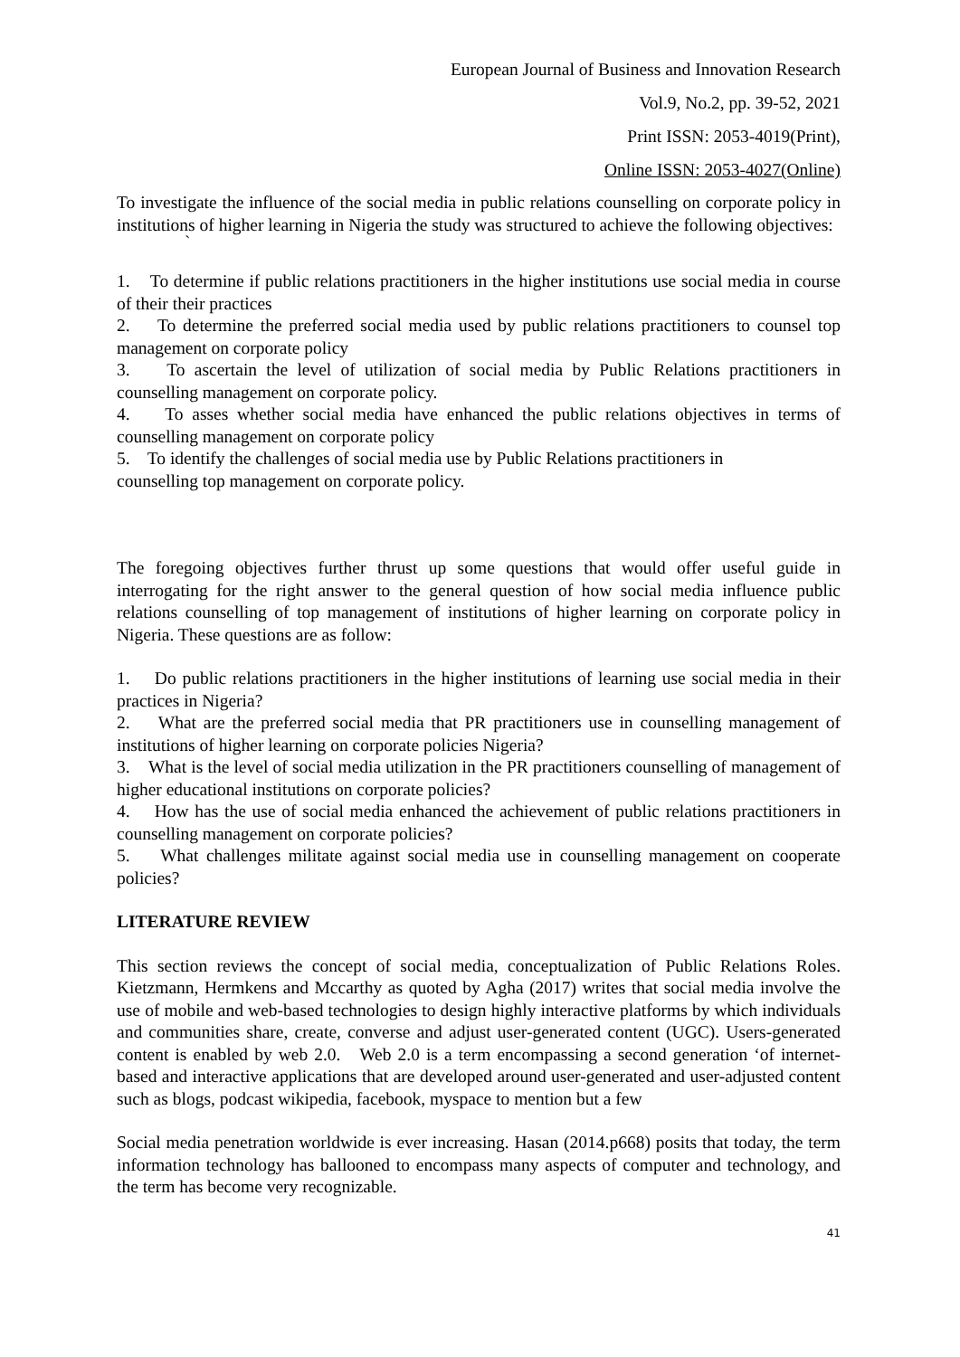European Journal of Business and Innovation Research
Vol.9, No.2, pp. 39-52, 2021
Print ISSN: 2053-4019(Print),
Online ISSN: 2053-4027(Online)
To investigate the influence of the social media in public relations counselling on corporate policy in institutions of higher learning in Nigeria the study was structured to achieve the following objectives:
`
1. To determine if public relations practitioners in the higher institutions use social media in course of their their practices
2. To determine the preferred social media used by public relations practitioners to counsel top management on corporate policy
3. To ascertain the level of utilization of social media by Public Relations practitioners in counselling management on corporate policy.
4. To asses whether social media have enhanced the public relations objectives in terms of counselling management on corporate policy
5. To identify the challenges of social media use by Public Relations practitioners in
counselling top management on corporate policy.
The foregoing objectives further thrust up some questions that would offer useful guide in interrogating for the right answer to the general question of how social media influence public relations counselling of top management of institutions of higher learning on corporate policy in Nigeria. These questions are as follow:
1. Do public relations practitioners in the higher institutions of learning use social media in their practices in Nigeria?
2. What are the preferred social media that PR practitioners use in counselling management of institutions of higher learning on corporate policies Nigeria?
3. What is the level of social media utilization in the PR practitioners counselling of management of higher educational institutions on corporate policies?
4. How has the use of social media enhanced the achievement of public relations practitioners in counselling management on corporate policies?
5. What challenges militate against social media use in counselling management on cooperate policies?
LITERATURE REVIEW
This section reviews the concept of social media, conceptualization of Public Relations Roles. Kietzmann, Hermkens and Mccarthy as quoted by Agha (2017) writes that social media involve the use of mobile and web-based technologies to design highly interactive platforms by which individuals and communities share, create, converse and adjust user-generated content (UGC). Users-generated content is enabled by web 2.0. Web 2.0 is a term encompassing a second generation ‘of internet-based and interactive applications that are developed around user-generated and user-adjusted content such as blogs, podcast wikipedia, facebook, myspace to mention but a few
Social media penetration worldwide is ever increasing. Hasan (2014.p668) posits that today, the term information technology has ballooned to encompass many aspects of computer and technology, and the term has become very recognizable.
41